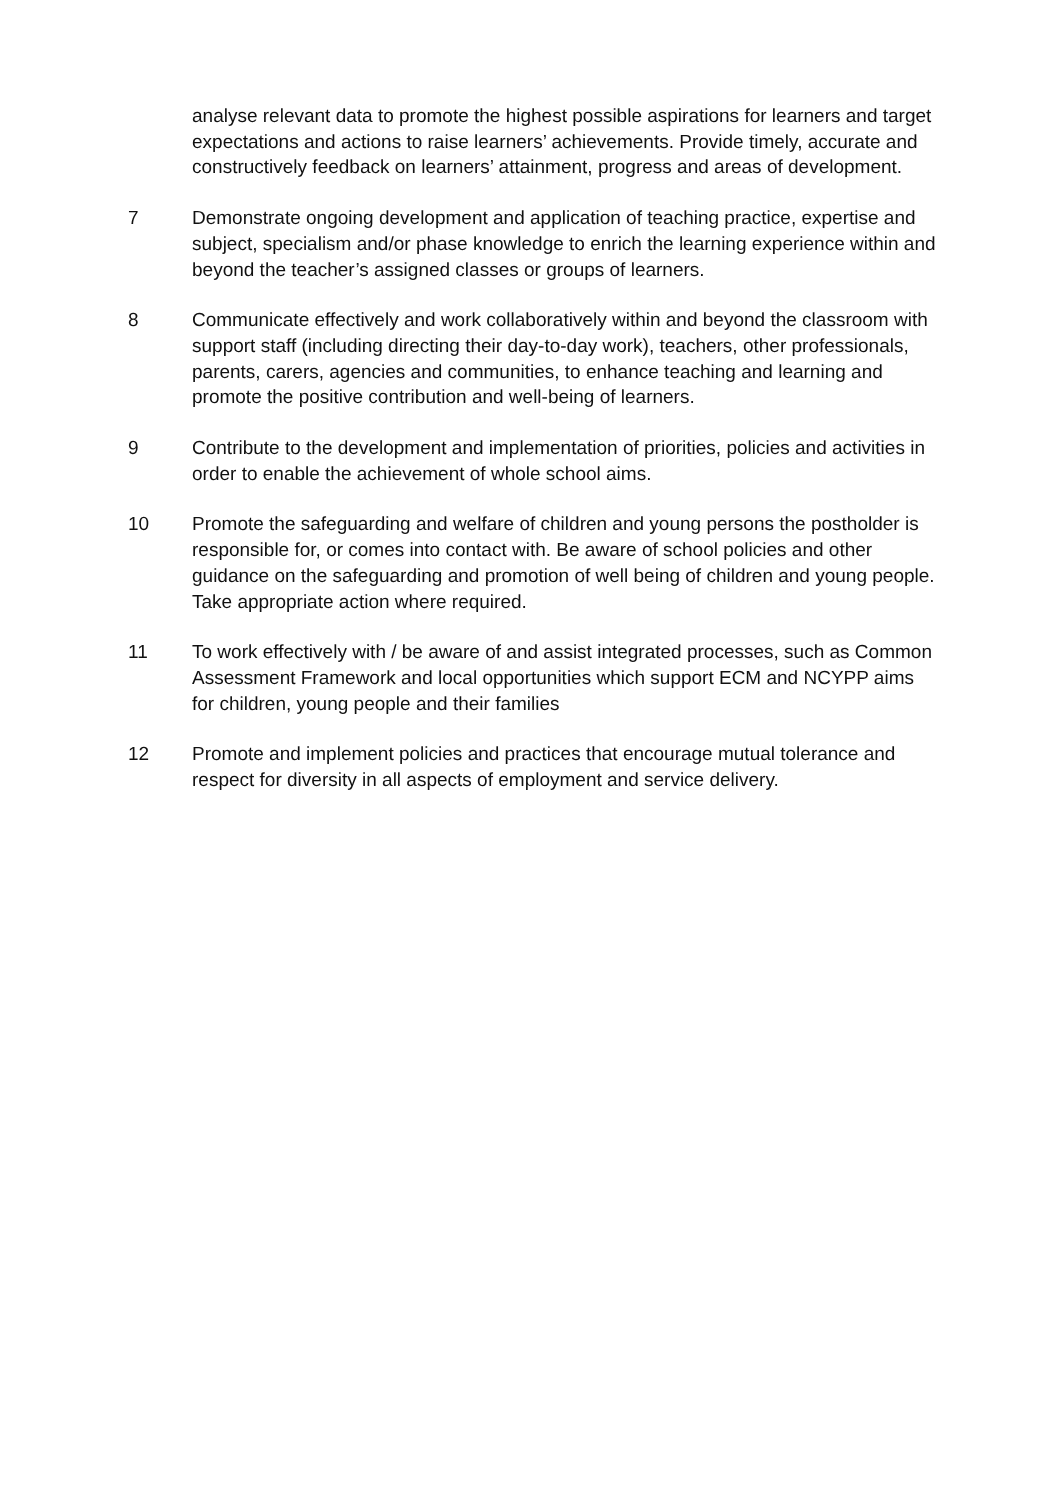analyse relevant data to promote the highest possible aspirations for learners and target expectations and actions to raise learners’ achievements. Provide timely, accurate and constructively feedback on learners’ attainment, progress and areas of development.
7 Demonstrate ongoing development and application of teaching practice, expertise and subject, specialism and/or phase knowledge to enrich the learning experience within and beyond the teacher’s assigned classes or groups of learners.
8 Communicate effectively and work collaboratively within and beyond the classroom with support staff (including directing their day-to-day work), teachers, other professionals, parents, carers, agencies and communities, to enhance teaching and learning and promote the positive contribution and well-being of learners.
9 Contribute to the development and implementation of priorities, policies and activities in order to enable the achievement of whole school aims.
10 Promote the safeguarding and welfare of children and young persons the postholder is responsible for, or comes into contact with. Be aware of school policies and other guidance on the safeguarding and promotion of well being of children and young people. Take appropriate action where required.
11 To work effectively with / be aware of and assist integrated processes, such as Common Assessment Framework and local opportunities which support ECM and NCYPP aims for children, young people and their families
12 Promote and implement policies and practices that encourage mutual tolerance and respect for diversity in all aspects of employment and service delivery.